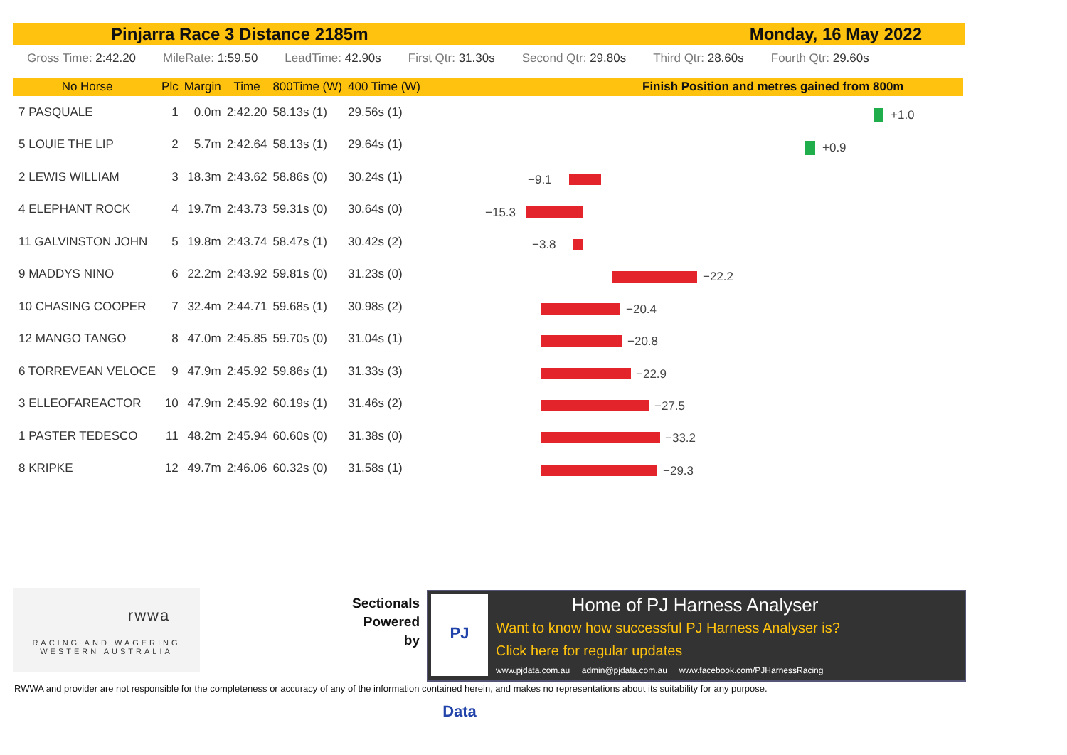Pinjarra Race 3 Distance 2185m Monday, 16 May 2022
Gross Time: 2:42.20 MileRate: 1:59.50 LeadTime: 42.90s First Qtr: 31.30s Second Qtr: 29.80s Third Qtr: 28.60s Fourth Qtr: 29.60s
Finish Position and metres gained from 800m
| No Horse | Plc | Margin | Time | 800Time (W) | 400 Time (W) |
| --- | --- | --- | --- | --- | --- |
| 7 PASQUALE | 1 | 0.0m | 2:42.20 | 58.13s (1) | 29.56s (1) |
| 5 LOUIE THE LIP | 2 | 5.7m | 2:42.64 | 58.13s (1) | 29.64s (1) |
| 2 LEWIS WILLIAM | 3 | 18.3m | 2:43.62 | 58.86s (0) | 30.24s (1) |
| 4 ELEPHANT ROCK | 4 | 19.7m | 2:43.73 | 59.31s (0) | 30.64s (0) |
| 11 GALVINSTON JOHN | 5 | 19.8m | 2:43.74 | 58.47s (1) | 30.42s (2) |
| 9 MADDYS NINO | 6 | 22.2m | 2:43.92 | 59.81s (0) | 31.23s (0) |
| 10 CHASING COOPER | 7 | 32.4m | 2:44.71 | 59.68s (1) | 30.98s (2) |
| 12 MANGO TANGO | 8 | 47.0m | 2:45.85 | 59.70s (0) | 31.04s (1) |
| 6 TORREVEAN VELOCE | 9 | 47.9m | 2:45.92 | 59.86s (1) | 31.33s (3) |
| 3 ELLEOFAREACTOR | 10 | 47.9m | 2:45.92 | 60.19s (1) | 31.46s (2) |
| 1 PASTER TEDESCO | 11 | 48.2m | 2:45.94 | 60.60s (0) | 31.38s (0) |
| 8 KRIPKE | 12 | 49.7m | 2:46.06 | 60.32s (0) | 31.58s (1) |
+1.0
+0.9
−9.1
−15.3
−3.8
−22.2
−20.4
−20.8
−22.9
−27.5
−33.2
−29.3
rwwa
RACING AND WAGERING
WESTERN AUSTRALIA
Sectionals
Powered
by
PJ Data
Home of PJ Harness Analyser
Want to know how successful PJ Harness Analyser is?
Click here for regular updates
www.pjdata.com.au admin@pjdata.com.au www.facebook.com/PJHarnessRacing
RWWA and provider are not responsible for the completeness or accuracy of any of the information contained herein, and makes no representations about its suitability for any purpose.